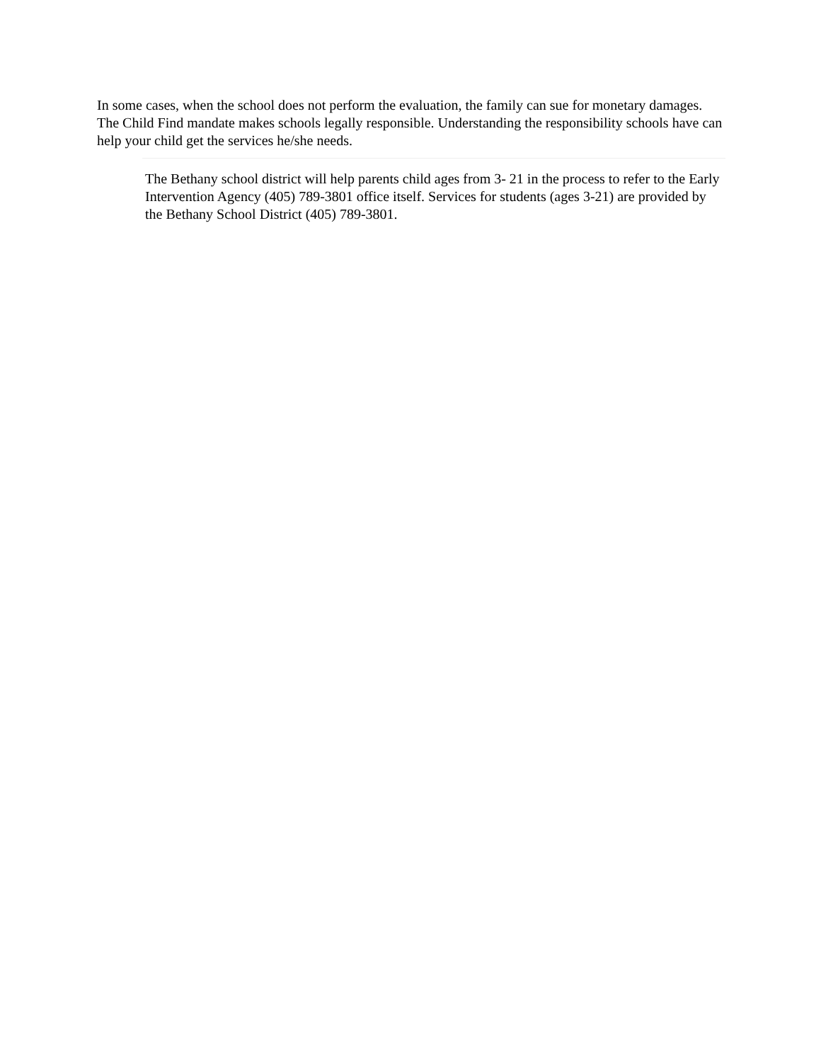In some cases, when the school does not perform the evaluation, the family can sue for monetary damages.
The Child Find mandate makes schools legally responsible. Understanding the responsibility schools have can help your child get the services he/she needs.
The Bethany school district will help parents child ages from 3- 21 in the process to refer to the Early Intervention Agency (405) 789-3801 office itself. Services for students (ages 3-21) are provided by the Bethany School District (405) 789-3801.